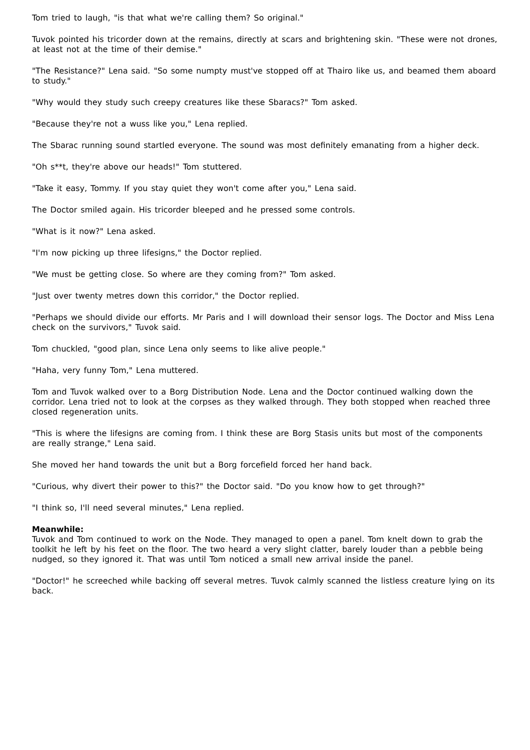Tom tried to laugh, "is that what we're calling them? So original."
Tuvok pointed his tricorder down at the remains, directly at scars and brightening skin. "These were not drones, at least not at the time of their demise."
"The Resistance?" Lena said. "So some numpty must've stopped off at Thairo like us, and beamed them aboard to study."
"Why would they study such creepy creatures like these Sbaracs?" Tom asked.
"Because they're not a wuss like you," Lena replied.
The Sbarac running sound startled everyone. The sound was most definitely emanating from a higher deck.
"Oh s**t, they're above our heads!" Tom stuttered.
"Take it easy, Tommy. If you stay quiet they won't come after you," Lena said.
The Doctor smiled again. His tricorder bleeped and he pressed some controls.
"What is it now?" Lena asked.
"I'm now picking up three lifesigns," the Doctor replied.
"We must be getting close. So where are they coming from?" Tom asked.
"Just over twenty metres down this corridor," the Doctor replied.
"Perhaps we should divide our efforts. Mr Paris and I will download their sensor logs. The Doctor and Miss Lena check on the survivors," Tuvok said.
Tom chuckled, "good plan, since Lena only seems to like alive people."
"Haha, very funny Tom," Lena muttered.
Tom and Tuvok walked over to a Borg Distribution Node. Lena and the Doctor continued walking down the corridor. Lena tried not to look at the corpses as they walked through. They both stopped when reached three closed regeneration units.
"This is where the lifesigns are coming from. I think these are Borg Stasis units but most of the components are really strange," Lena said.
She moved her hand towards the unit but a Borg forcefield forced her hand back.
"Curious, why divert their power to this?" the Doctor said. "Do you know how to get through?"
"I think so, I'll need several minutes," Lena replied.
Meanwhile:
Tuvok and Tom continued to work on the Node. They managed to open a panel. Tom knelt down to grab the toolkit he left by his feet on the floor. The two heard a very slight clatter, barely louder than a pebble being nudged, so they ignored it. That was until Tom noticed a small new arrival inside the panel.
"Doctor!" he screeched while backing off several metres. Tuvok calmly scanned the listless creature lying on its back.